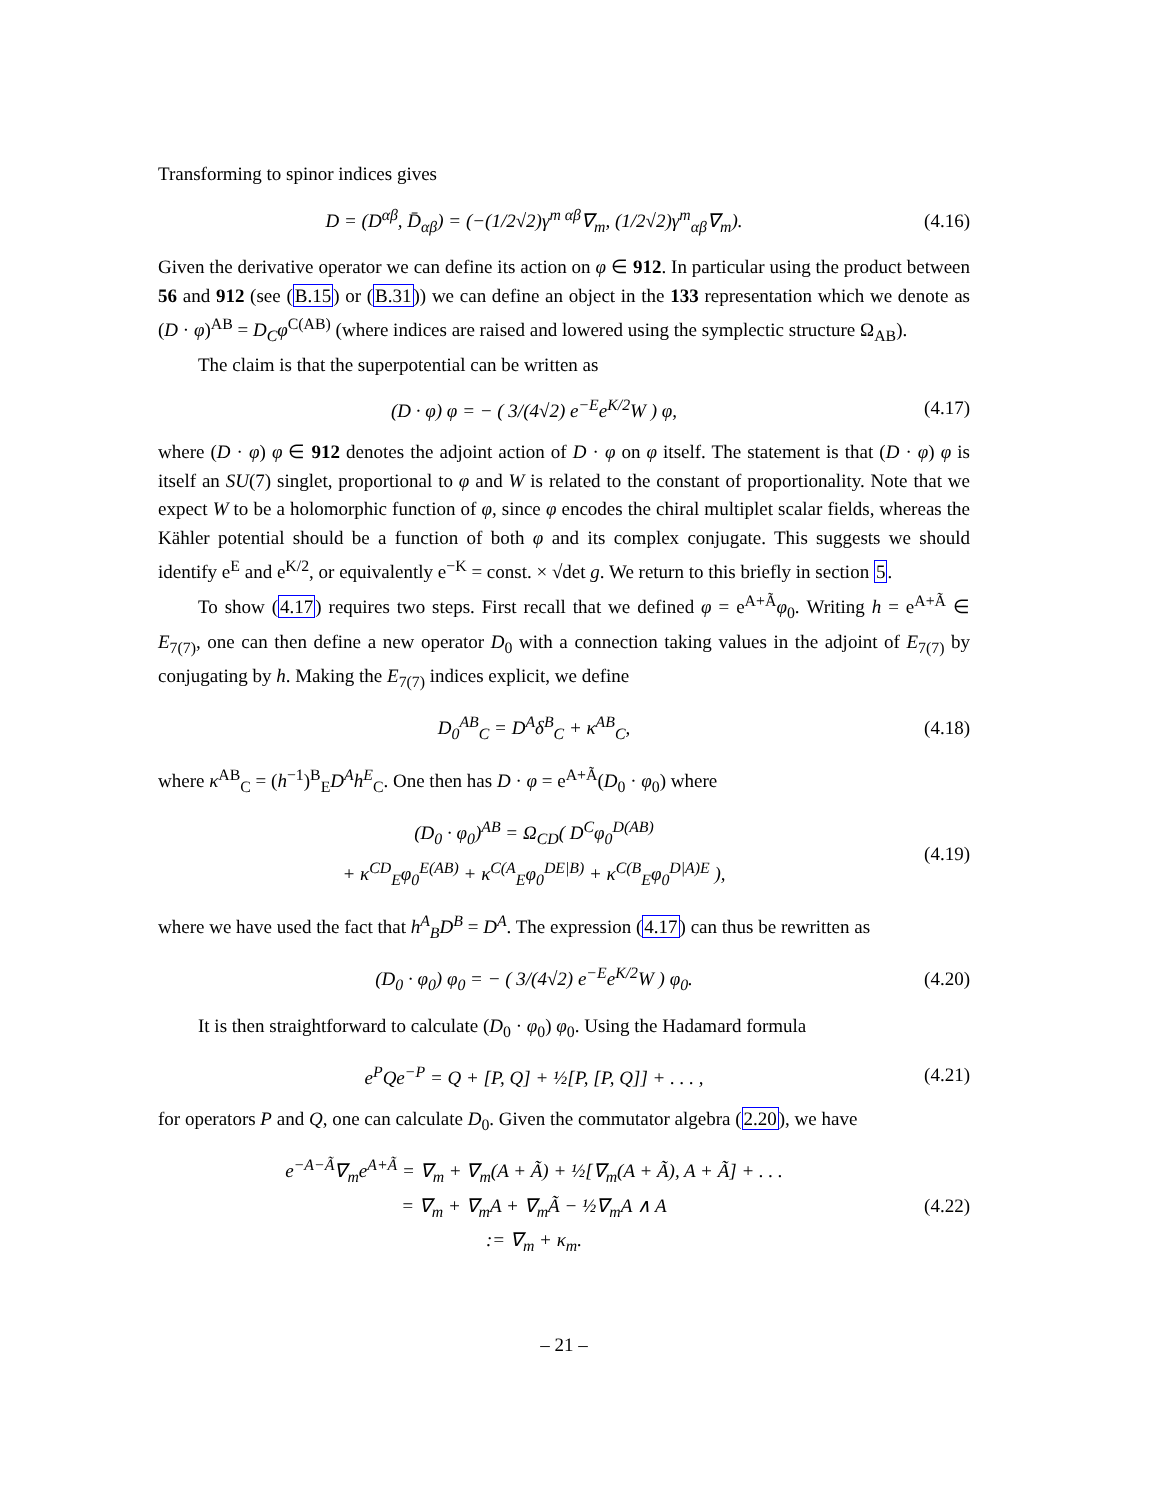Transforming to spinor indices gives
D = (D<sup>αβ</sup>, D̄<sub>αβ</sub>) = (−(1/2√2)γ<sup>m αβ</sup>∇<sub>m</sub>, (1/2√2)γ<sup>m</sup><sub>αβ</sub>∇<sub>m</sub>).
(4.16)
Given the derivative operator we can define its action on φ ∈ 912. In particular using the product between 56 and 912 (see (B.15) or (B.31)) we can define an object in the 133 representation which we denote as (D · φ)<sup>AB</sup> = D<sub>C</sub>φ<sup>C(AB)</sup> (where indices are raised and lowered using the symplectic structure Ω<sub>AB</sub>).
The claim is that the superpotential can be written as
(D · φ) φ = − ( 3/(4√2) e<sup>−E</sup>e<sup>K/2</sup>W ) φ,
(4.17)
where (D · φ) φ ∈ 912 denotes the adjoint action of D · φ on φ itself. The statement is that (D · φ) φ is itself an SU(7) singlet, proportional to φ and W is related to the constant of proportionality. Note that we expect W to be a holomorphic function of φ, since φ encodes the chiral multiplet scalar fields, whereas the Kähler potential should be a function of both φ and its complex conjugate. This suggests we should identify e<sup>E</sup> and e<sup>K/2</sup>, or equivalently e<sup>−K</sup> = const. × √det g. We return to this briefly in section 5.
To show (4.17) requires two steps. First recall that we defined φ = e<sup>A+Ã</sup>φ<sub>0</sub>. Writing h = e<sup>A+Ã</sup> ∈ E<sub>7(7)</sub>, one can then define a new operator D<sub>0</sub> with a connection taking values in the adjoint of E<sub>7(7)</sub> by conjugating by h. Making the E<sub>7(7)</sub> indices explicit, we define
D<sub>0</sub><sup>AB</sup><sub>C</sub> = D<sup>A</sup>δ<sup>B</sup><sub>C</sub> + κ<sup>AB</sup><sub>C</sub>,
(4.18)
where κ<sup>AB</sup><sub>C</sub> = (h<sup>−1</sup>)<sup>B</sup><sub>E</sub>D<sup>A</sup>h<sup>E</sup><sub>C</sub>. One then has D · φ = e<sup>A+Ã</sup>(D<sub>0</sub> · φ<sub>0</sub>) where
(D<sub>0</sub> · φ<sub>0</sub>)<sup>AB</sup> = Ω<sub>CD</sub>( D<sup>C</sup>φ<sub>0</sub><sup>D(AB)</sup>
+ κ<sup>CD</sup><sub>E</sub>φ<sub>0</sub><sup>E(AB)</sup> + κ<sup>C(A</sup><sub>E</sub>φ<sub>0</sub><sup>DE|B)</sup> + κ<sup>C(B</sup><sub>E</sub>φ<sub>0</sub><sup>D|A)E</sup> ),
(4.19)
where we have used the fact that h<sup>A</sup><sub>B</sub>D<sup>B</sup> = D<sup>A</sup>. The expression (4.17) can thus be rewritten as
(D<sub>0</sub> · φ<sub>0</sub>) φ<sub>0</sub> = − ( 3/(4√2) e<sup>−E</sup>e<sup>K/2</sup>W ) φ<sub>0</sub>.
(4.20)
It is then straightforward to calculate (D<sub>0</sub> · φ<sub>0</sub>) φ<sub>0</sub>. Using the Hadamard formula
e<sup>P</sup>Qe<sup>−P</sup> = Q + [P, Q] + ½[P, [P, Q]] + . . . ,
(4.21)
for operators P and Q, one can calculate D<sub>0</sub>. Given the commutator algebra (2.20), we have
e<sup>−A−Ã</sup>∇<sub>m</sub>e<sup>A+Ã</sup> = ∇<sub>m</sub> + ∇<sub>m</sub>(A + Ã) + ½[∇<sub>m</sub>(A + Ã), A + Ã] + . . .
= ∇<sub>m</sub> + ∇<sub>m</sub>A + ∇<sub>m</sub>Ã − ½∇<sub>m</sub>A ∧ A
:= ∇<sub>m</sub> + κ<sub>m</sub>.
(4.22)
– 21 –